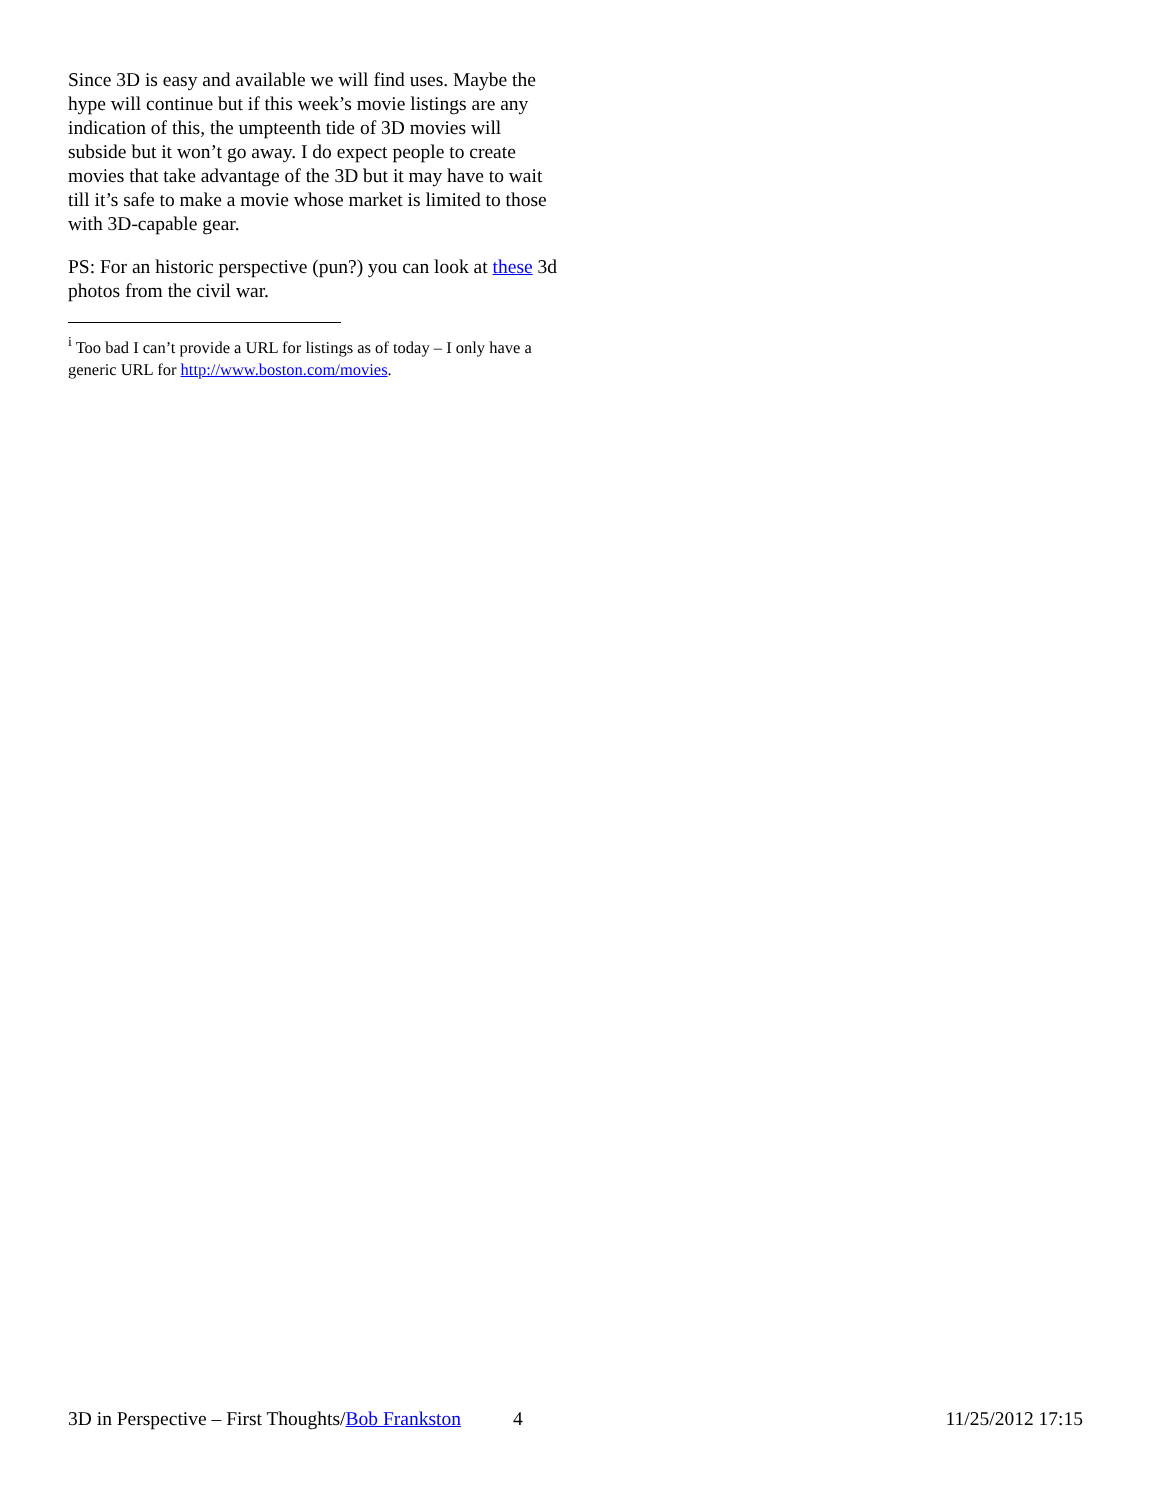Since 3D is easy and available we will find uses. Maybe the hype will continue but if this week’s movie listings are any indication of this, the umpteenth tide of 3D movies will subside but it won’t go away. I do expect people to create movies that take advantage of the 3D but it may have to wait till it’s safe to make a movie whose market is limited to those with 3D-capable gear.
PS: For an historic perspective (pun?) you can look at these 3d photos from the civil war.
<sup>i</sup> Too bad I can’t provide a URL for listings as of today – I only have a generic URL for http://www.boston.com/movies.
3D in Perspective – First Thoughts/Bob Frankston 4 11/25/2012 17:15